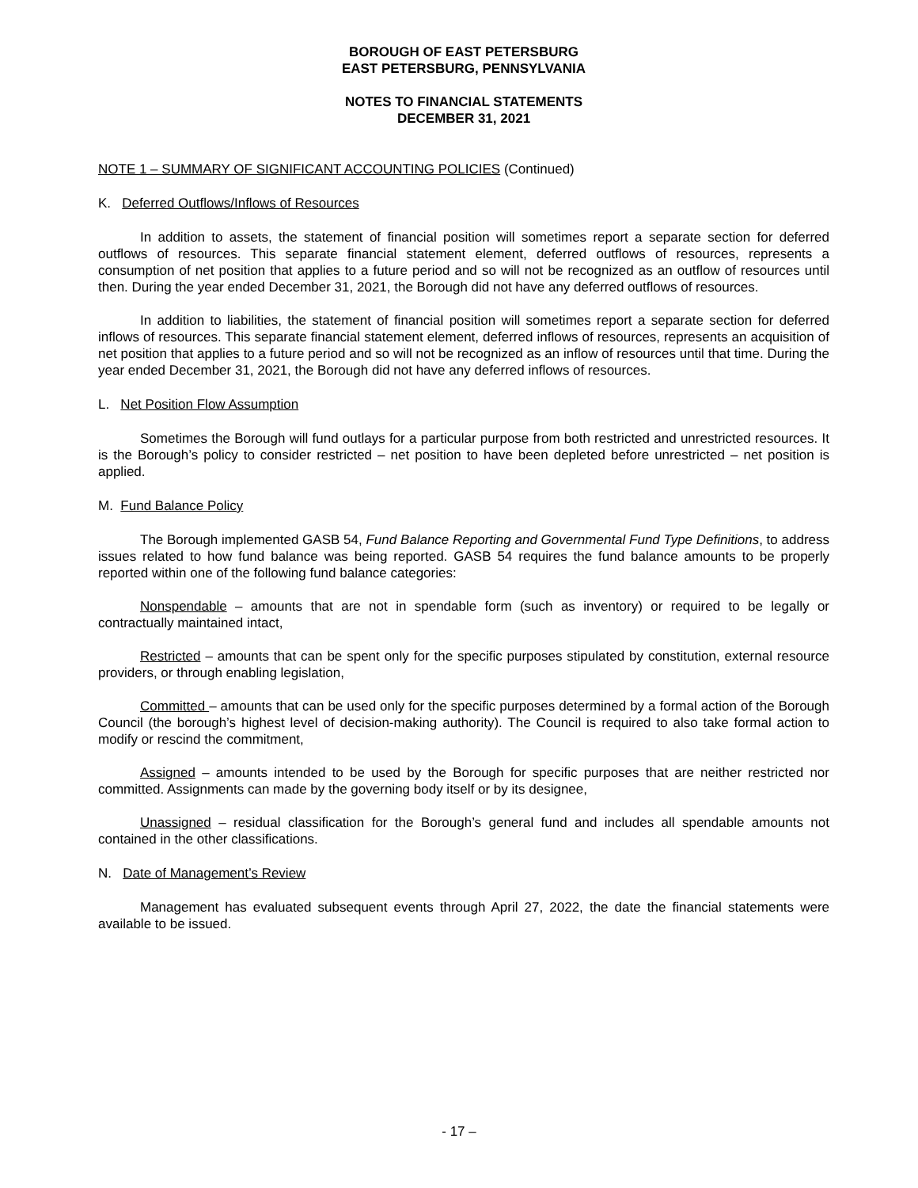BOROUGH OF EAST PETERSBURG
EAST PETERSBURG, PENNSYLVANIA
NOTES TO FINANCIAL STATEMENTS
DECEMBER 31, 2021
NOTE 1 – SUMMARY OF SIGNIFICANT ACCOUNTING POLICIES (Continued)
K. Deferred Outflows/Inflows of Resources
In addition to assets, the statement of financial position will sometimes report a separate section for deferred outflows of resources. This separate financial statement element, deferred outflows of resources, represents a consumption of net position that applies to a future period and so will not be recognized as an outflow of resources until then. During the year ended December 31, 2021, the Borough did not have any deferred outflows of resources.
In addition to liabilities, the statement of financial position will sometimes report a separate section for deferred inflows of resources. This separate financial statement element, deferred inflows of resources, represents an acquisition of net position that applies to a future period and so will not be recognized as an inflow of resources until that time. During the year ended December 31, 2021, the Borough did not have any deferred inflows of resources.
L. Net Position Flow Assumption
Sometimes the Borough will fund outlays for a particular purpose from both restricted and unrestricted resources. It is the Borough’s policy to consider restricted – net position to have been depleted before unrestricted – net position is applied.
M. Fund Balance Policy
The Borough implemented GASB 54, Fund Balance Reporting and Governmental Fund Type Definitions, to address issues related to how fund balance was being reported. GASB 54 requires the fund balance amounts to be properly reported within one of the following fund balance categories:
Nonspendable – amounts that are not in spendable form (such as inventory) or required to be legally or contractually maintained intact,
Restricted – amounts that can be spent only for the specific purposes stipulated by constitution, external resource providers, or through enabling legislation,
Committed – amounts that can be used only for the specific purposes determined by a formal action of the Borough Council (the borough’s highest level of decision-making authority). The Council is required to also take formal action to modify or rescind the commitment,
Assigned – amounts intended to be used by the Borough for specific purposes that are neither restricted nor committed. Assignments can made by the governing body itself or by its designee,
Unassigned – residual classification for the Borough’s general fund and includes all spendable amounts not contained in the other classifications.
N. Date of Management’s Review
Management has evaluated subsequent events through April 27, 2022, the date the financial statements were available to be issued.
- 17 –